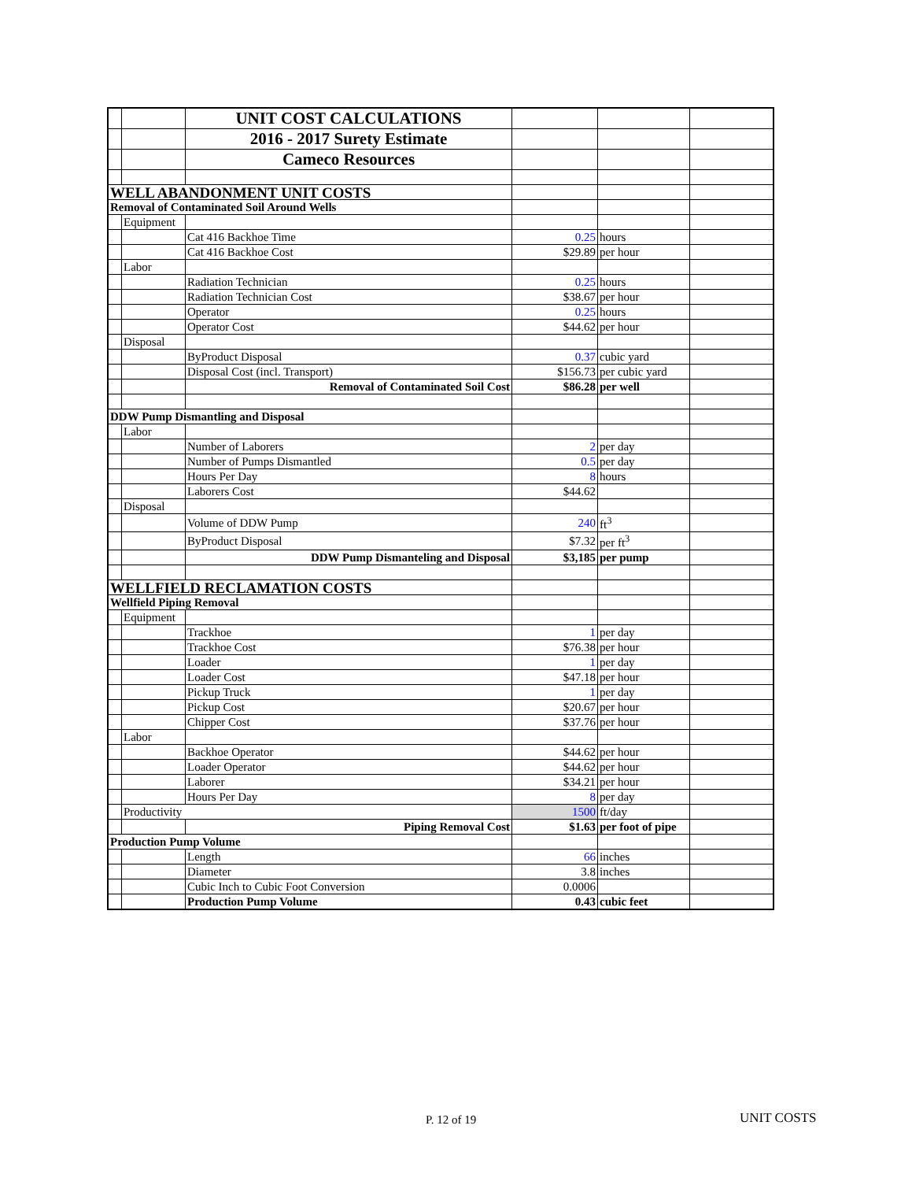| | | UNIT COST CALCULATIONS | | | |
| | | 2016 - 2017 Surety Estimate | | | |
| | | Cameco Resources | | | |
| WELL ABANDONMENT UNIT COSTS | | | | | |
| Removal of Contaminated Soil Around Wells | | | | | |
| | Equipment | | | | |
| | | Cat 416 Backhoe Time | 0.25 | hours | |
| | | Cat 416 Backhoe Cost | $29.89 | per hour | |
| | Labor | | | | |
| | | Radiation Technician | 0.25 | hours | |
| | | Radiation Technician Cost | $38.67 | per hour | |
| | | Operator | 0.25 | hours | |
| | | Operator Cost | $44.62 | per hour | |
| | Disposal | | | | |
| | | ByProduct Disposal | 0.37 | cubic yard | |
| | | Disposal Cost (incl. Transport) | $156.73 | per cubic yard | |
| | | Removal of Contaminated Soil Cost | $86.28 | per well | |
| DDW Pump Dismantling and Disposal | | | | | |
| | Labor | | | | |
| | | Number of Laborers | 2 | per day | |
| | | Number of Pumps Dismantled | 0.5 | per day | |
| | | Hours Per Day | 8 | hours | |
| | | Laborers Cost | $44.62 | | |
| | Disposal | | | | |
| | | Volume of DDW Pump | 240 | ft<sup>3</sup> | |
| | | ByProduct Disposal | $7.32 | per ft<sup>3</sup> | |
| | | DDW Pump Dismanteling and Disposal | $3,185 | per pump | |
| WELLFIELD RECLAMATION COSTS | | | | | |
| Wellfield Piping Removal | | | | | |
| | Equipment | | | | |
| | | Trackhoe | 1 | per day | |
| | | Trackhoe Cost | $76.38 | per hour | |
| | | Loader | 1 | per day | |
| | | Loader Cost | $47.18 | per hour | |
| | | Pickup Truck | 1 | per day | |
| | | Pickup Cost | $20.67 | per hour | |
| | | Chipper Cost | $37.76 | per hour | |
| | Labor | | | | |
| | | Backhoe Operator | $44.62 | per hour | |
| | | Loader Operator | $44.62 | per hour | |
| | | Laborer | $34.21 | per hour | |
| | | Hours Per Day | 8 | per day | |
| | Productivity | | 1500 | ft/day | |
| | | Piping Removal Cost | $1.63 | per foot of pipe | |
| Production Pump Volume | | | | | |
| | | Length | 66 | inches | |
| | | Diameter | 3.8 | inches | |
| | | Cubic Inch to Cubic Foot Conversion | 0.0006 | | |
| | | Production Pump Volume | 0.43 | cubic feet | |
P. 12 of 19 UNIT COSTS